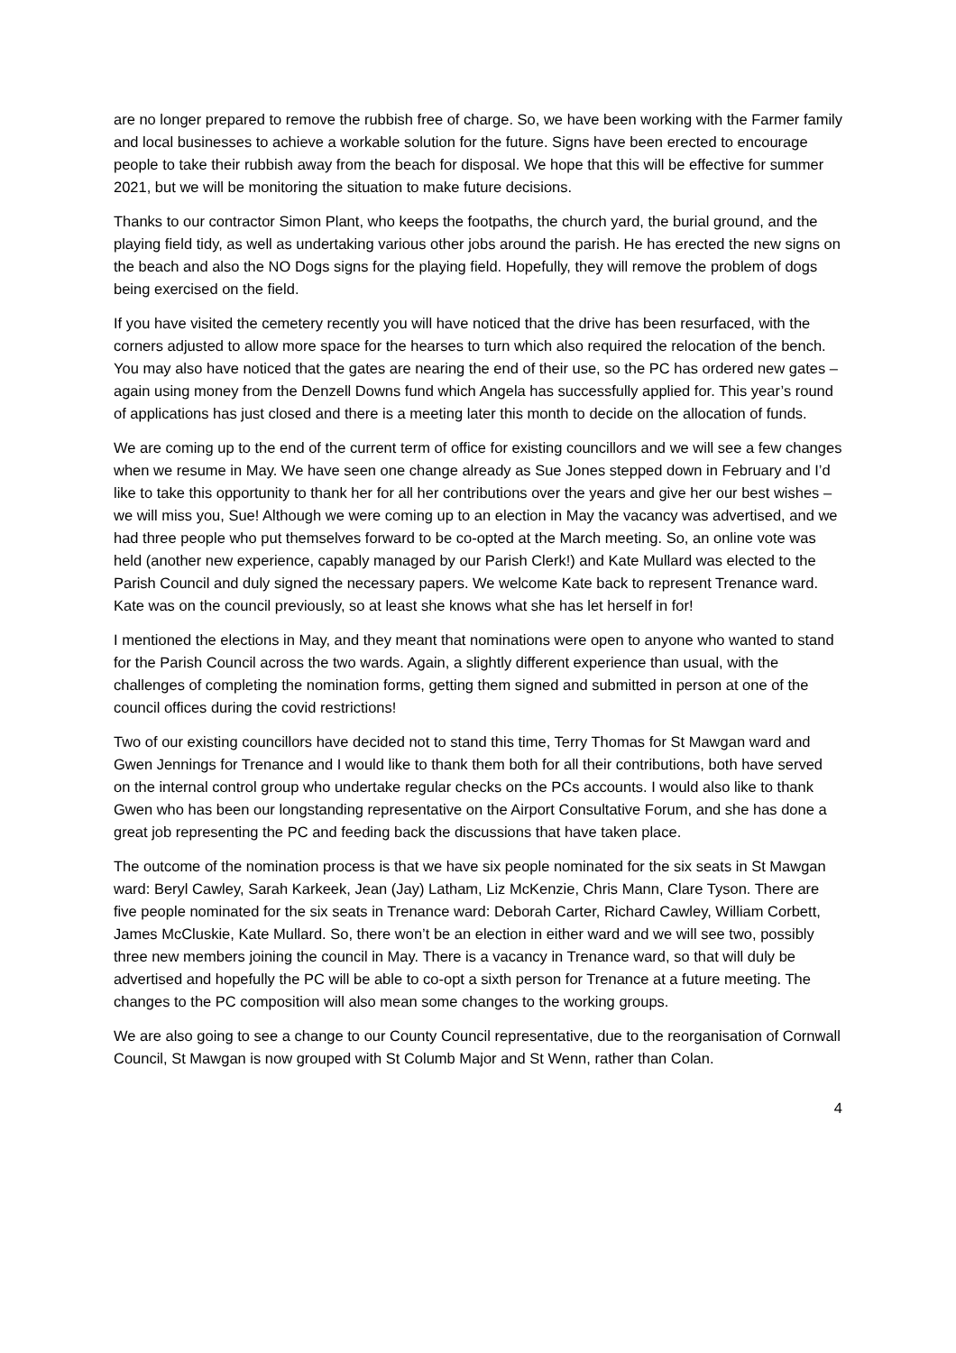are no longer prepared to remove the rubbish free of charge. So, we have been working with the Farmer family and local businesses to achieve a workable solution for the future. Signs have been erected to encourage people to take their rubbish away from the beach for disposal. We hope that this will be effective for summer 2021, but we will be monitoring the situation to make future decisions.
Thanks to our contractor Simon Plant, who keeps the footpaths, the church yard, the burial ground, and the playing field tidy, as well as undertaking various other jobs around the parish. He has erected the new signs on the beach and also the NO Dogs signs for the playing field. Hopefully, they will remove the problem of dogs being exercised on the field.
If you have visited the cemetery recently you will have noticed that the drive has been resurfaced, with the corners adjusted to allow more space for the hearses to turn which also required the relocation of the bench. You may also have noticed that the gates are nearing the end of their use, so the PC has ordered new gates – again using money from the Denzell Downs fund which Angela has successfully applied for. This year’s round of applications has just closed and there is a meeting later this month to decide on the allocation of funds.
We are coming up to the end of the current term of office for existing councillors and we will see a few changes when we resume in May. We have seen one change already as Sue Jones stepped down in February and I’d like to take this opportunity to thank her for all her contributions over the years and give her our best wishes – we will miss you, Sue! Although we were coming up to an election in May the vacancy was advertised, and we had three people who put themselves forward to be co-opted at the March meeting. So, an online vote was held (another new experience, capably managed by our Parish Clerk!) and Kate Mullard was elected to the Parish Council and duly signed the necessary papers. We welcome Kate back to represent Trenance ward. Kate was on the council previously, so at least she knows what she has let herself in for!
I mentioned the elections in May, and they meant that nominations were open to anyone who wanted to stand for the Parish Council across the two wards. Again, a slightly different experience than usual, with the challenges of completing the nomination forms, getting them signed and submitted in person at one of the council offices during the covid restrictions!
Two of our existing councillors have decided not to stand this time, Terry Thomas for St Mawgan ward and Gwen Jennings for Trenance and I would like to thank them both for all their contributions, both have served on the internal control group who undertake regular checks on the PCs accounts. I would also like to thank Gwen who has been our longstanding representative on the Airport Consultative Forum, and she has done a great job representing the PC and feeding back the discussions that have taken place.
The outcome of the nomination process is that we have six people nominated for the six seats in St Mawgan ward: Beryl Cawley, Sarah Karkeek, Jean (Jay) Latham, Liz McKenzie, Chris Mann, Clare Tyson. There are five people nominated for the six seats in Trenance ward: Deborah Carter, Richard Cawley, William Corbett, James McCluskie, Kate Mullard. So, there won’t be an election in either ward and we will see two, possibly three new members joining the council in May. There is a vacancy in Trenance ward, so that will duly be advertised and hopefully the PC will be able to co-opt a sixth person for Trenance at a future meeting. The changes to the PC composition will also mean some changes to the working groups.
We are also going to see a change to our County Council representative, due to the reorganisation of Cornwall Council, St Mawgan is now grouped with St Columb Major and St Wenn, rather than Colan.
4